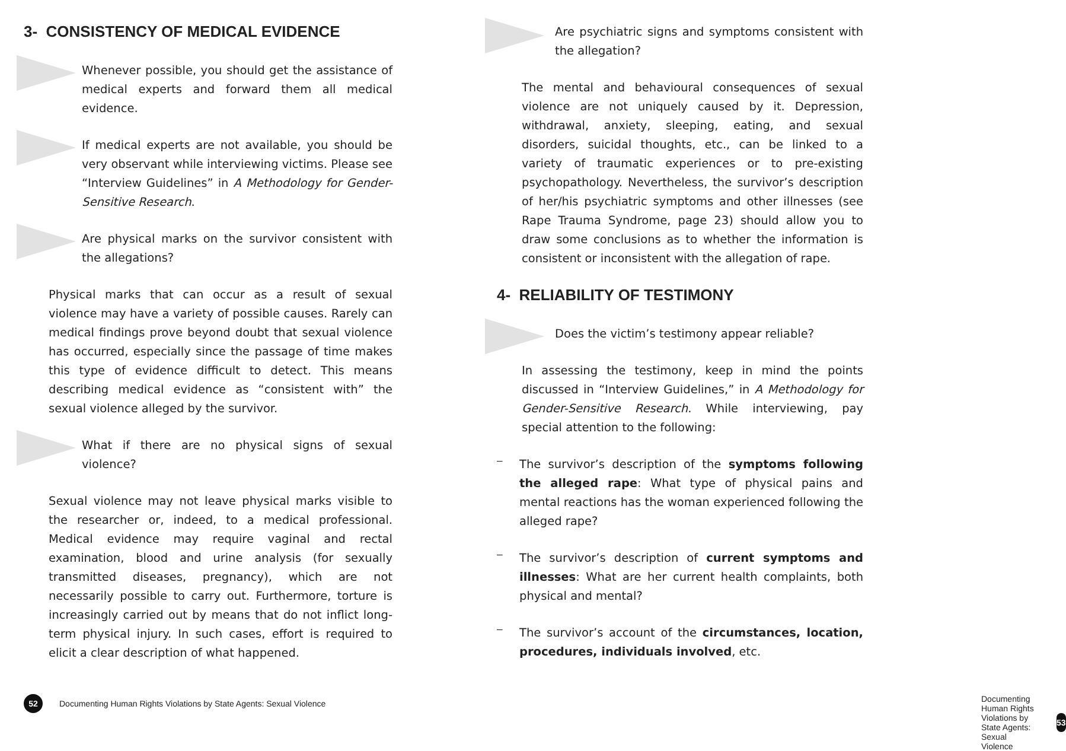3- CONSISTENCY OF MEDICAL EVIDENCE
Whenever possible, you should get the assistance of medical experts and forward them all medical evidence.
If medical experts are not available, you should be very observant while interviewing victims. Please see “Interview Guidelines” in A Methodology for Gender-Sensitive Research.
Are physical marks on the survivor consistent with the allegations?
Physical marks that can occur as a result of sexual violence may have a variety of possible causes. Rarely can medical findings prove beyond doubt that sexual violence has occurred, especially since the passage of time makes this type of evidence difficult to detect. This means describing medical evidence as “consistent with” the sexual violence alleged by the survivor.
What if there are no physical signs of sexual violence?
Sexual violence may not leave physical marks visible to the researcher or, indeed, to a medical professional. Medical evidence may require vaginal and rectal examination, blood and urine analysis (for sexually transmitted diseases, pregnancy), which are not necessarily possible to carry out. Furthermore, torture is increasingly carried out by means that do not inflict long-term physical injury. In such cases, effort is required to elicit a clear description of what happened.
52
Documenting Human Rights Violations by State Agents: Sexual Violence
Are psychiatric signs and symptoms consistent with the allegation?
The mental and behavioural consequences of sexual violence are not uniquely caused by it. Depression, withdrawal, anxiety, sleeping, eating, and sexual disorders, suicidal thoughts, etc., can be linked to a variety of traumatic experiences or to pre-existing psychopathology. Nevertheless, the survivor’s description of her/his psychiatric symptoms and other illnesses (see Rape Trauma Syndrome, page 23) should allow you to draw some conclusions as to whether the information is consistent or inconsistent with the allegation of rape.
4- RELIABILITY OF TESTIMONY
Does the victim’s testimony appear reliable?
In assessing the testimony, keep in mind the points discussed in “Interview Guidelines,” in A Methodology for Gender-Sensitive Research. While interviewing, pay special attention to the following:
–
The survivor’s description of the symptoms following the alleged rape: What type of physical pains and mental reactions has the woman experienced following the alleged rape?
–
The survivor’s description of current symptoms and illnesses: What are her current health complaints, both physical and mental?
–
The survivor’s account of the circumstances, location, procedures, individuals involved, etc.
Documenting Human Rights Violations by State Agents: Sexual Violence
53